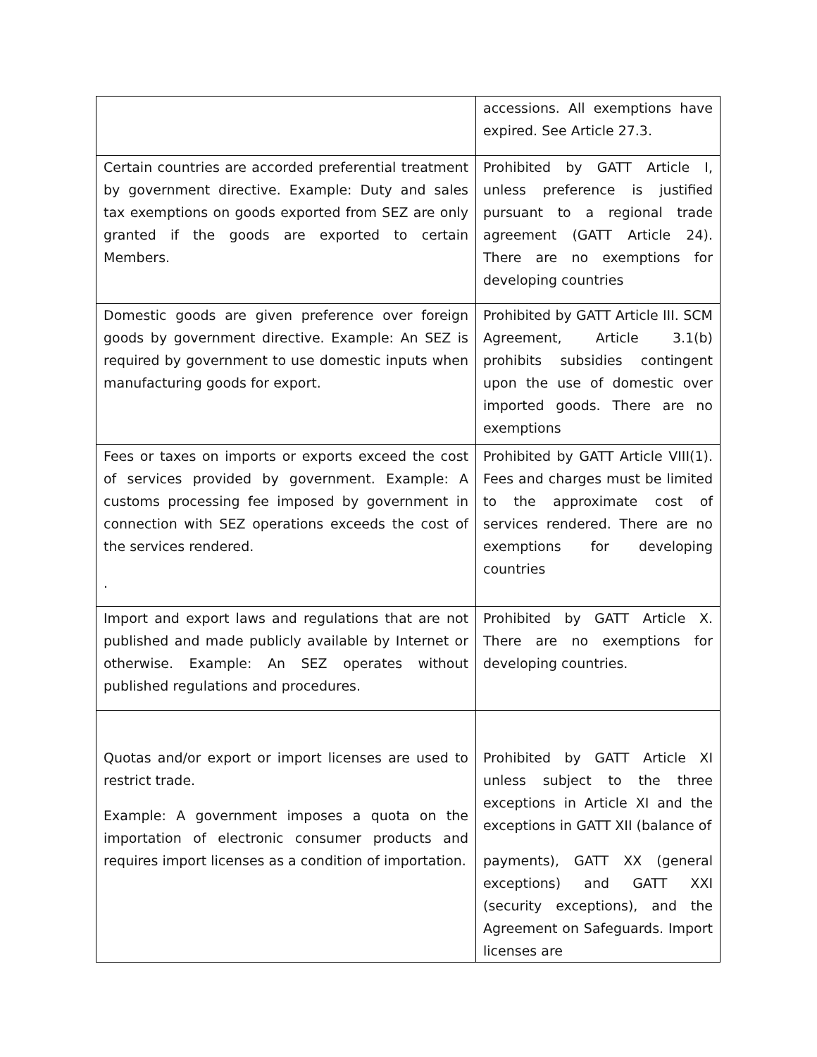| | accessions. All exemptions have expired. See Article 27.3. |
| Certain countries are accorded preferential treatment by government directive. Example: Duty and sales tax exemptions on goods exported from SEZ are only granted if the goods are exported to certain Members. | Prohibited by GATT Article I, unless preference is justified pursuant to a regional trade agreement (GATT Article 24). There are no exemptions for developing countries |
| Domestic goods are given preference over foreign goods by government directive. Example: An SEZ is required by government to use domestic inputs when manufacturing goods for export. | Prohibited by GATT Article III. SCM Agreement, Article 3.1(b) prohibits subsidies contingent upon the use of domestic over imported goods. There are no exemptions |
| Fees or taxes on imports or exports exceed the cost of services provided by government. Example: A customs processing fee imposed by government in connection with SEZ operations exceeds the cost of the services rendered. . | Prohibited by GATT Article VIII(1). Fees and charges must be limited to the approximate cost of services rendered. There are no exemptions for developing countries |
| Import and export laws and regulations that are not published and made publicly available by Internet or otherwise. Example: An SEZ operates without published regulations and procedures. | Prohibited by GATT Article X. There are no exemptions for developing countries. |
| Quotas and/or export or import licenses are used to restrict trade. Example: A government imposes a quota on the importation of electronic consumer products and requires import licenses as a condition of importation. | Prohibited by GATT Article XI unless subject to the three exceptions in Article XI and the exceptions in GATT XII (balance of payments), GATT XX (general exceptions) and GATT XXI (security exceptions), and the Agreement on Safeguards. Import licenses are |